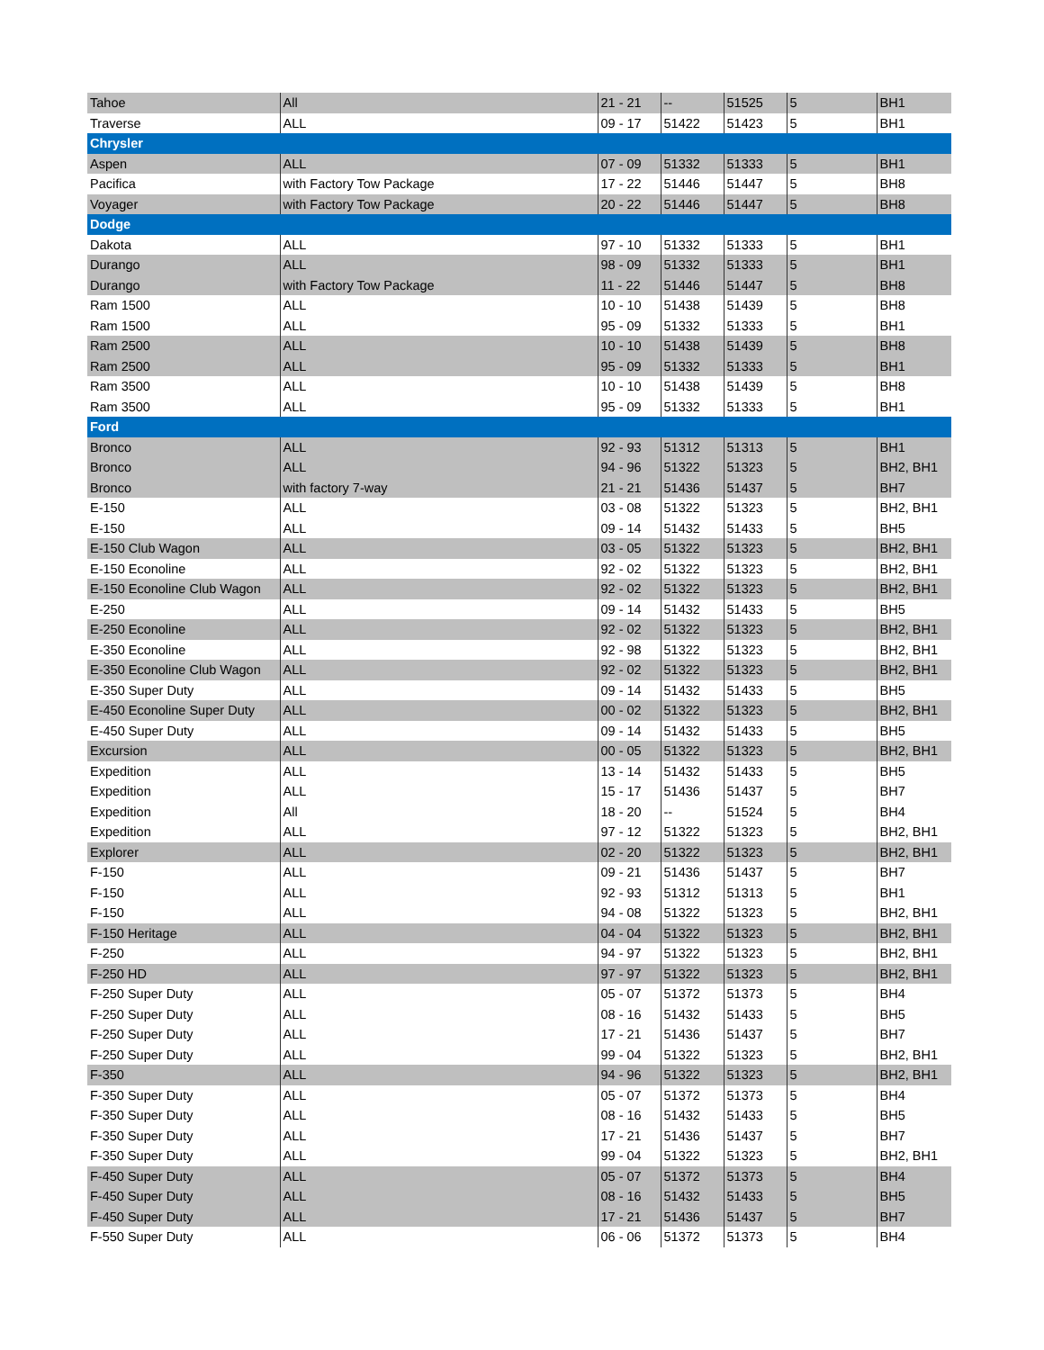| Tahoe | All | 21 - 21 | -- | 51525 | 5 | BH1 |
| Traverse | ALL | 09 - 17 | 51422 | 51423 | 5 | BH1 |
| Chrysler | | | | | | |
| Aspen | ALL | 07 - 09 | 51332 | 51333 | 5 | BH1 |
| Pacifica | with Factory Tow Package | 17 - 22 | 51446 | 51447 | 5 | BH8 |
| Voyager | with Factory Tow Package | 20 - 22 | 51446 | 51447 | 5 | BH8 |
| Dodge | | | | | | |
| Dakota | ALL | 97 - 10 | 51332 | 51333 | 5 | BH1 |
| Durango | ALL | 98 - 09 | 51332 | 51333 | 5 | BH1 |
| Durango | with Factory Tow Package | 11 - 22 | 51446 | 51447 | 5 | BH8 |
| Ram 1500 | ALL | 10 - 10 | 51438 | 51439 | 5 | BH8 |
| Ram 1500 | ALL | 95 - 09 | 51332 | 51333 | 5 | BH1 |
| Ram 2500 | ALL | 10 - 10 | 51438 | 51439 | 5 | BH8 |
| Ram 2500 | ALL | 95 - 09 | 51332 | 51333 | 5 | BH1 |
| Ram 3500 | ALL | 10 - 10 | 51438 | 51439 | 5 | BH8 |
| Ram 3500 | ALL | 95 - 09 | 51332 | 51333 | 5 | BH1 |
| Ford | | | | | | |
| Bronco | ALL | 92 - 93 | 51312 | 51313 | 5 | BH1 |
| Bronco | ALL | 94 - 96 | 51322 | 51323 | 5 | BH2, BH1 |
| Bronco | with factory 7-way | 21 - 21 | 51436 | 51437 | 5 | BH7 |
| E-150 | ALL | 03 - 08 | 51322 | 51323 | 5 | BH2, BH1 |
| E-150 | ALL | 09 - 14 | 51432 | 51433 | 5 | BH5 |
| E-150 Club Wagon | ALL | 03 - 05 | 51322 | 51323 | 5 | BH2, BH1 |
| E-150 Econoline | ALL | 92 - 02 | 51322 | 51323 | 5 | BH2, BH1 |
| E-150 Econoline Club Wagon | ALL | 92 - 02 | 51322 | 51323 | 5 | BH2, BH1 |
| E-250 | ALL | 09 - 14 | 51432 | 51433 | 5 | BH5 |
| E-250 Econoline | ALL | 92 - 02 | 51322 | 51323 | 5 | BH2, BH1 |
| E-350 Econoline | ALL | 92 - 98 | 51322 | 51323 | 5 | BH2, BH1 |
| E-350 Econoline Club Wagon | ALL | 92 - 02 | 51322 | 51323 | 5 | BH2, BH1 |
| E-350 Super Duty | ALL | 09 - 14 | 51432 | 51433 | 5 | BH5 |
| E-450 Econoline Super Duty | ALL | 00 - 02 | 51322 | 51323 | 5 | BH2, BH1 |
| E-450 Super Duty | ALL | 09 - 14 | 51432 | 51433 | 5 | BH5 |
| Excursion | ALL | 00 - 05 | 51322 | 51323 | 5 | BH2, BH1 |
| Expedition | ALL | 13 - 14 | 51432 | 51433 | 5 | BH5 |
| Expedition | ALL | 15 - 17 | 51436 | 51437 | 5 | BH7 |
| Expedition | All | 18 - 20 | -- | 51524 | 5 | BH4 |
| Expedition | ALL | 97 - 12 | 51322 | 51323 | 5 | BH2, BH1 |
| Explorer | ALL | 02 - 20 | 51322 | 51323 | 5 | BH2, BH1 |
| F-150 | ALL | 09 - 21 | 51436 | 51437 | 5 | BH7 |
| F-150 | ALL | 92 - 93 | 51312 | 51313 | 5 | BH1 |
| F-150 | ALL | 94 - 08 | 51322 | 51323 | 5 | BH2, BH1 |
| F-150 Heritage | ALL | 04 - 04 | 51322 | 51323 | 5 | BH2, BH1 |
| F-250 | ALL | 94 - 97 | 51322 | 51323 | 5 | BH2, BH1 |
| F-250 HD | ALL | 97 - 97 | 51322 | 51323 | 5 | BH2, BH1 |
| F-250 Super Duty | ALL | 05 - 07 | 51372 | 51373 | 5 | BH4 |
| F-250 Super Duty | ALL | 08 - 16 | 51432 | 51433 | 5 | BH5 |
| F-250 Super Duty | ALL | 17 - 21 | 51436 | 51437 | 5 | BH7 |
| F-250 Super Duty | ALL | 99 - 04 | 51322 | 51323 | 5 | BH2, BH1 |
| F-350 | ALL | 94 - 96 | 51322 | 51323 | 5 | BH2, BH1 |
| F-350 Super Duty | ALL | 05 - 07 | 51372 | 51373 | 5 | BH4 |
| F-350 Super Duty | ALL | 08 - 16 | 51432 | 51433 | 5 | BH5 |
| F-350 Super Duty | ALL | 17 - 21 | 51436 | 51437 | 5 | BH7 |
| F-350 Super Duty | ALL | 99 - 04 | 51322 | 51323 | 5 | BH2, BH1 |
| F-450 Super Duty | ALL | 05 - 07 | 51372 | 51373 | 5 | BH4 |
| F-450 Super Duty | ALL | 08 - 16 | 51432 | 51433 | 5 | BH5 |
| F-450 Super Duty | ALL | 17 - 21 | 51436 | 51437 | 5 | BH7 |
| F-550 Super Duty | ALL | 06 - 06 | 51372 | 51373 | 5 | BH4 |